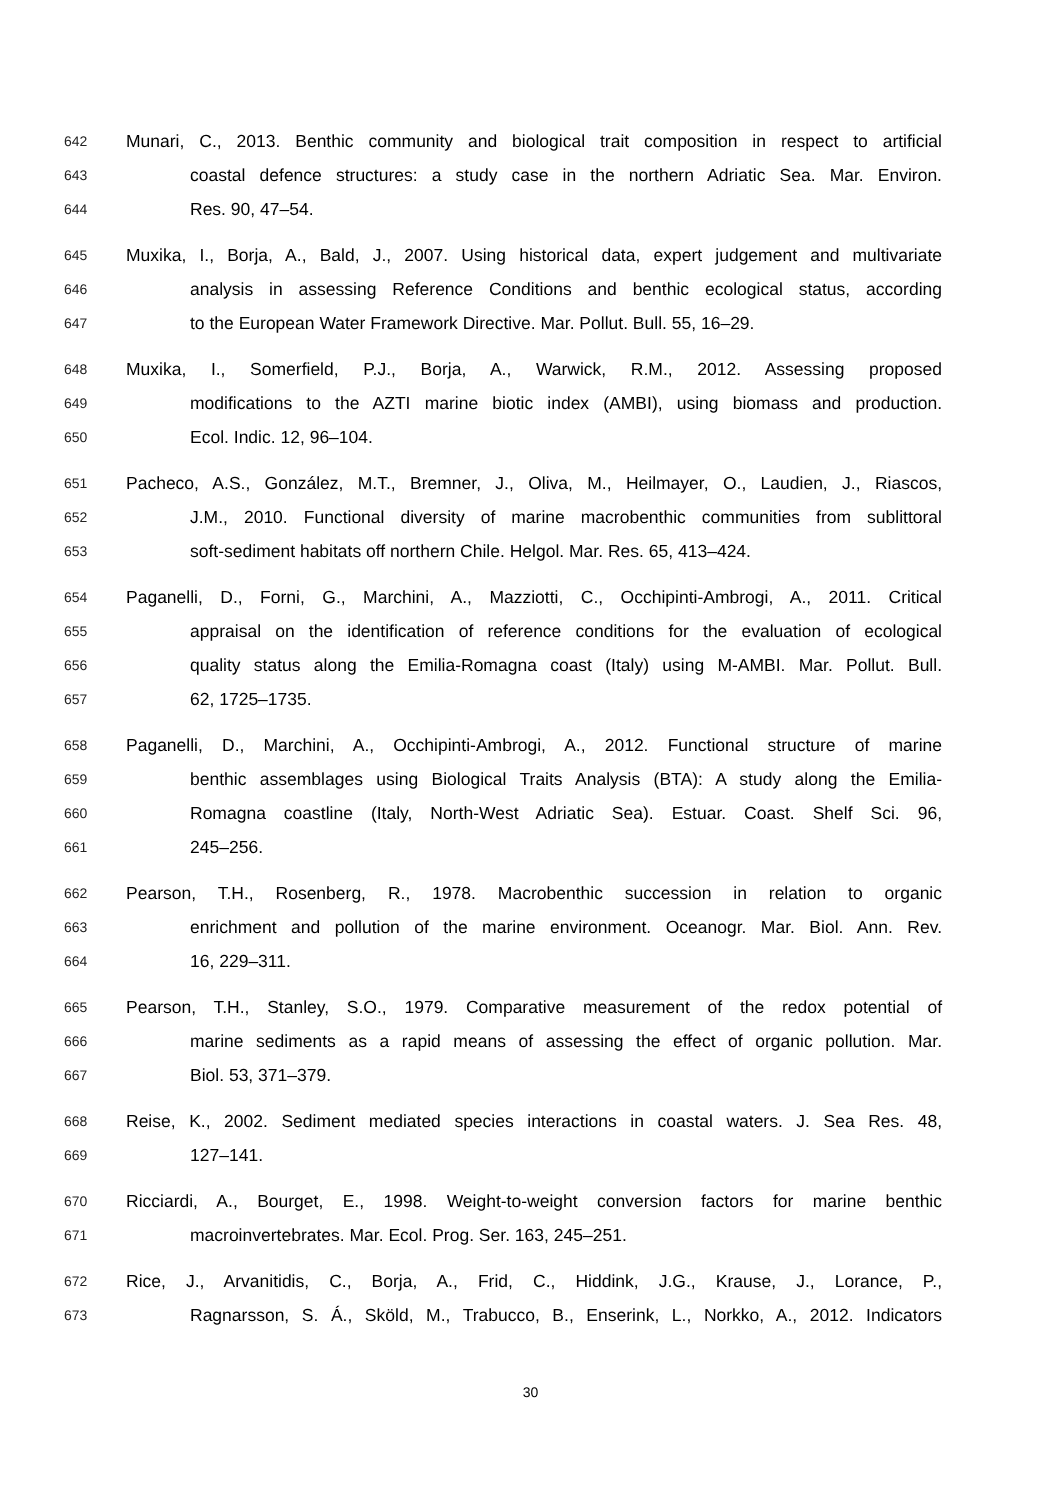642 Munari, C., 2013. Benthic community and biological trait composition in respect to artificial
643 coastal defence structures: a study case in the northern Adriatic Sea. Mar. Environ.
644 Res. 90, 47–54.
645 Muxika, I., Borja, A., Bald, J., 2007. Using historical data, expert judgement and multivariate
646 analysis in assessing Reference Conditions and benthic ecological status, according
647 to the European Water Framework Directive. Mar. Pollut. Bull. 55, 16–29.
648 Muxika, I., Somerfield, P.J., Borja, A., Warwick, R.M., 2012. Assessing proposed
649 modifications to the AZTI marine biotic index (AMBI), using biomass and production.
650 Ecol. Indic. 12, 96–104.
651 Pacheco, A.S., González, M.T., Bremner, J., Oliva, M., Heilmayer, O., Laudien, J., Riascos,
652 J.M., 2010. Functional diversity of marine macrobenthic communities from sublittoral
653 soft-sediment habitats off northern Chile. Helgol. Mar. Res. 65, 413–424.
654 Paganelli, D., Forni, G., Marchini, A., Mazziotti, C., Occhipinti-Ambrogi, A., 2011. Critical
655 appraisal on the identification of reference conditions for the evaluation of ecological
656 quality status along the Emilia-Romagna coast (Italy) using M-AMBI. Mar. Pollut. Bull.
657 62, 1725–1735.
658 Paganelli, D., Marchini, A., Occhipinti-Ambrogi, A., 2012. Functional structure of marine
659 benthic assemblages using Biological Traits Analysis (BTA): A study along the Emilia-
660 Romagna coastline (Italy, North-West Adriatic Sea). Estuar. Coast. Shelf Sci. 96,
661 245–256.
662 Pearson, T.H., Rosenberg, R., 1978. Macrobenthic succession in relation to organic
663 enrichment and pollution of the marine environment. Oceanogr. Mar. Biol. Ann. Rev.
664 16, 229–311.
665 Pearson, T.H., Stanley, S.O., 1979. Comparative measurement of the redox potential of
666 marine sediments as a rapid means of assessing the effect of organic pollution. Mar.
667 Biol. 53, 371–379.
668 Reise, K., 2002. Sediment mediated species interactions in coastal waters. J. Sea Res. 48,
669 127–141.
670 Ricciardi, A., Bourget, E., 1998. Weight-to-weight conversion factors for marine benthic
671 macroinvertebrates. Mar. Ecol. Prog. Ser. 163, 245–251.
672 Rice, J., Arvanitidis, C., Borja, A., Frid, C., Hiddink, J.G., Krause, J., Lorance, P.,
673 Ragnarsson, S. Á., Sköld, M., Trabucco, B., Enserink, L., Norkko, A., 2012. Indicators
30